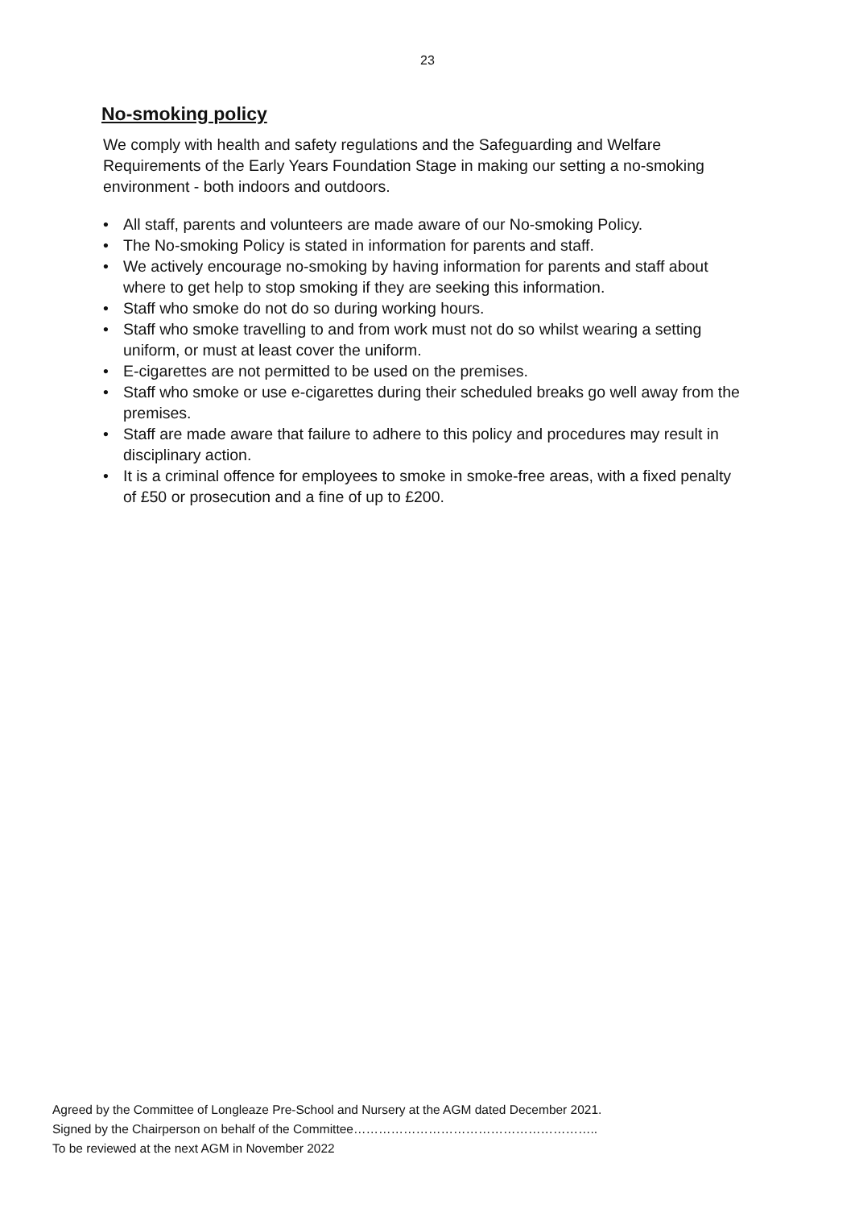23
No-smoking policy
We comply with health and safety regulations and the Safeguarding and Welfare Requirements of the Early Years Foundation Stage in making our setting a no-smoking environment - both indoors and outdoors.
• All staff, parents and volunteers are made aware of our No-smoking Policy.
• The No-smoking Policy is stated in information for parents and staff.
• We actively encourage no-smoking by having information for parents and staff about where to get help to stop smoking if they are seeking this information.
• Staff who smoke do not do so during working hours.
• Staff who smoke travelling to and from work must not do so whilst wearing a setting uniform, or must at least cover the uniform.
• E-cigarettes are not permitted to be used on the premises.
• Staff who smoke or use e-cigarettes during their scheduled breaks go well away from the premises.
• Staff are made aware that failure to adhere to this policy and procedures may result in disciplinary action.
• It is a criminal offence for employees to smoke in smoke-free areas, with a fixed penalty of £50 or prosecution and a fine of up to £200.
Agreed by the Committee of Longleaze Pre-School and Nursery at the AGM dated December 2021.
Signed by the Chairperson on behalf of the Committee…………………………………………………..
To be reviewed at the next AGM in November 2022